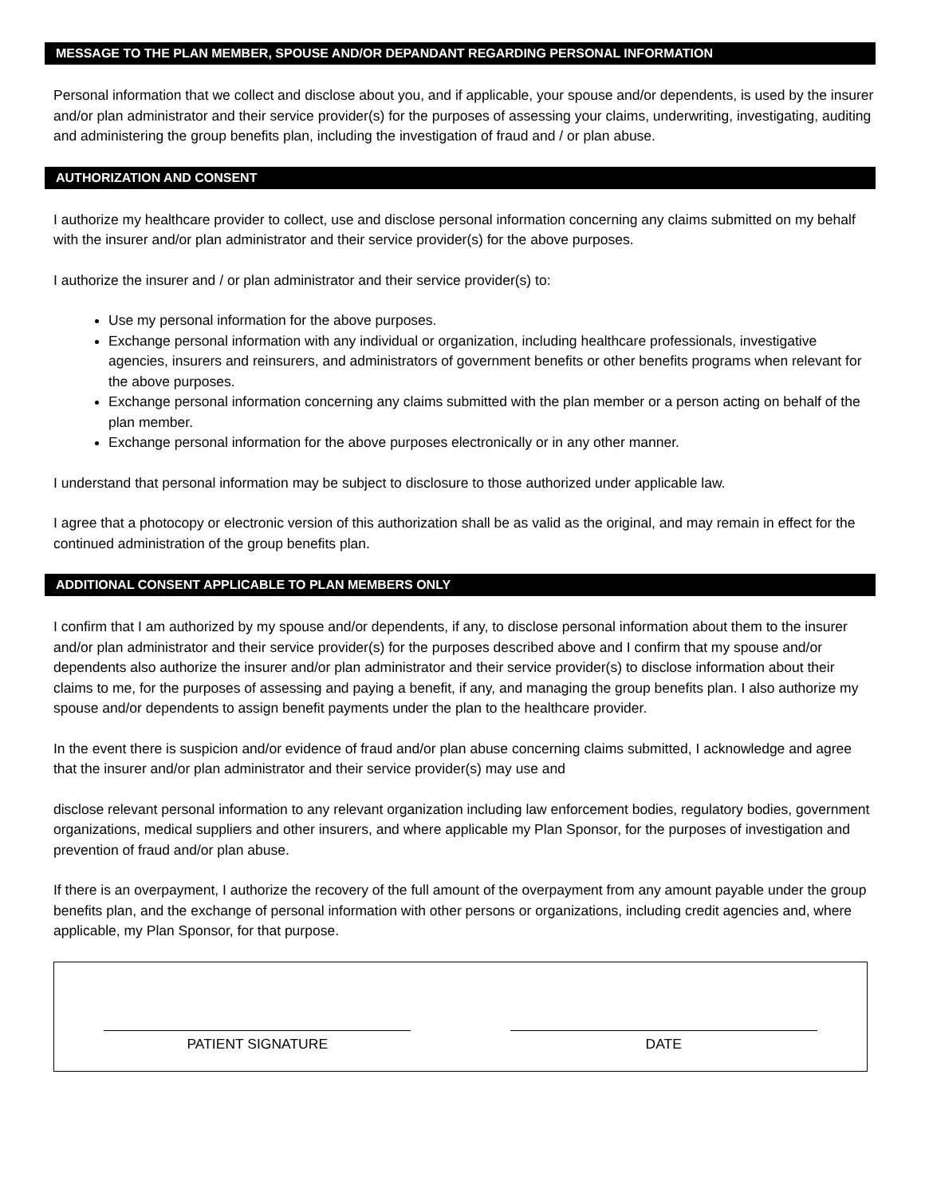MESSAGE TO THE PLAN MEMBER, SPOUSE AND/OR DEPANDANT REGARDING PERSONAL INFORMATION
Personal information that we collect and disclose about you, and if applicable, your spouse and/or dependents, is used by the insurer and/or plan administrator and their service provider(s) for the purposes of assessing your claims, underwriting, investigating, auditing and administering the group benefits plan, including the investigation of fraud and / or plan abuse.
AUTHORIZATION AND CONSENT
I authorize my healthcare provider to collect, use and disclose personal information concerning any claims submitted on my behalf with the insurer and/or plan administrator and their service provider(s) for the above purposes.
I authorize the insurer and / or plan administrator and their service provider(s) to:
Use my personal information for the above purposes.
Exchange personal information with any individual or organization, including healthcare professionals, investigative agencies, insurers and reinsurers, and administrators of government benefits or other benefits programs when relevant for the above purposes.
Exchange personal information concerning any claims submitted with the plan member or a person acting on behalf of the plan member.
Exchange personal information for the above purposes electronically or in any other manner.
I understand that personal information may be subject to disclosure to those authorized under applicable law.
I agree that a photocopy or electronic version of this authorization shall be as valid as the original, and may remain in effect for the continued administration of the group benefits plan.
ADDITIONAL CONSENT APPLICABLE TO PLAN MEMBERS ONLY
I confirm that I am authorized by my spouse and/or dependents, if any, to disclose personal information about them to the insurer and/or plan administrator and their service provider(s) for the purposes described above and I confirm that my spouse and/or dependents also authorize the insurer and/or plan administrator and their service provider(s) to disclose information about their claims to me, for the purposes of assessing and paying a benefit, if any, and managing the group benefits plan. I also authorize my spouse and/or dependents to assign benefit payments under the plan to the healthcare provider.
In the event there is suspicion and/or evidence of fraud and/or plan abuse concerning claims submitted, I acknowledge and agree that the insurer and/or plan administrator and their service provider(s) may use and
disclose relevant personal information to any relevant organization including law enforcement bodies, regulatory bodies, government organizations, medical suppliers and other insurers, and where applicable my Plan Sponsor, for the purposes of investigation and prevention of fraud and/or plan abuse.
If there is an overpayment, I authorize the recovery of the full amount of the overpayment from any amount payable under the group benefits plan, and the exchange of personal information with other persons or organizations, including credit agencies and, where applicable, my Plan Sponsor, for that purpose.
PATIENT SIGNATURE
DATE